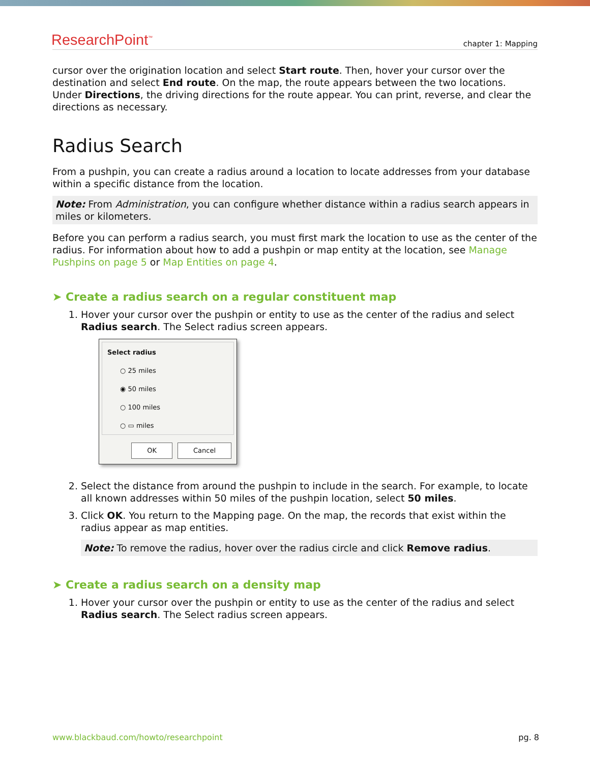ResearchPoint<sup>™</sup> chapter 1: Mapping
cursor over the origination location and select Start route. Then, hover your cursor over the destination and select End route. On the map, the route appears between the two locations. Under Directions, the driving directions for the route appear. You can print, reverse, and clear the directions as necessary.
Radius Search
From a pushpin, you can create a radius around a location to locate addresses from your database within a specific distance from the location.
Note: From Administration, you can configure whether distance within a radius search appears in miles or kilometers.
Before you can perform a radius search, you must first mark the location to use as the center of the radius. For information about how to add a pushpin or map entity at the location, see Manage Pushpins on page 5 or Map Entities on page 4.
➤ Create a radius search on a regular constituent map
1. Hover your cursor over the pushpin or entity to use as the center of the radius and select Radius search. The Select radius screen appears.
Select radius
○ 25 miles
◉ 50 miles
○ 100 miles
○ ▭ miles
OK Cancel
2. Select the distance from around the pushpin to include in the search. For example, to locate all known addresses within 50 miles of the pushpin location, select 50 miles.
3. Click OK. You return to the Mapping page. On the map, the records that exist within the radius appear as map entities.
Note: To remove the radius, hover over the radius circle and click Remove radius.
➤ Create a radius search on a density map
1. Hover your cursor over the pushpin or entity to use as the center of the radius and select Radius search. The Select radius screen appears.
www.blackbaud.com/howto/researchpoint pg. 8